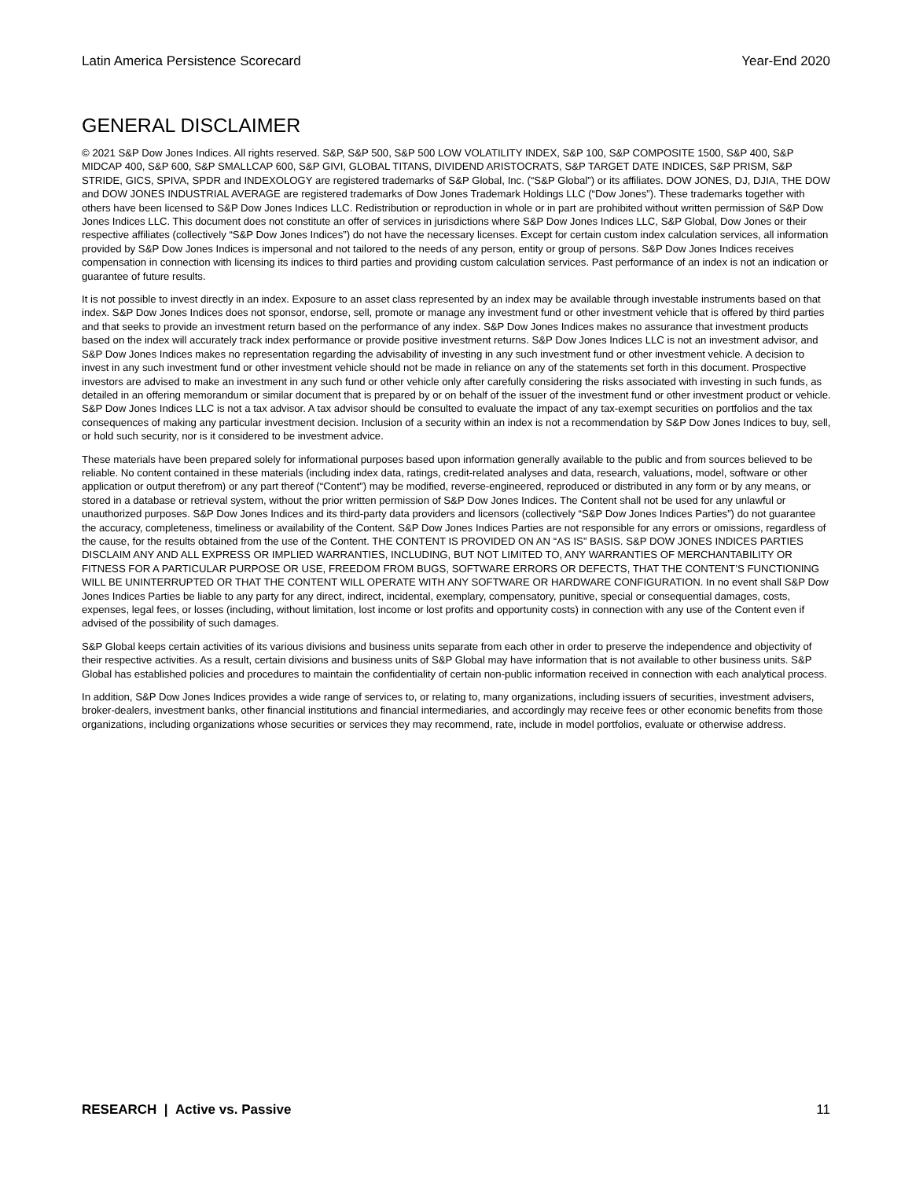Latin America Persistence Scorecard Year-End 2020
GENERAL DISCLAIMER
© 2021 S&P Dow Jones Indices. All rights reserved. S&P, S&P 500, S&P 500 LOW VOLATILITY INDEX, S&P 100, S&P COMPOSITE 1500, S&P 400, S&P MIDCAP 400, S&P 600, S&P SMALLCAP 600, S&P GIVI, GLOBAL TITANS, DIVIDEND ARISTOCRATS, S&P TARGET DATE INDICES, S&P PRISM, S&P STRIDE, GICS, SPIVA, SPDR and INDEXOLOGY are registered trademarks of S&P Global, Inc. (“S&P Global”) or its affiliates. DOW JONES, DJ, DJIA, THE DOW and DOW JONES INDUSTRIAL AVERAGE are registered trademarks of Dow Jones Trademark Holdings LLC (“Dow Jones”). These trademarks together with others have been licensed to S&P Dow Jones Indices LLC. Redistribution or reproduction in whole or in part are prohibited without written permission of S&P Dow Jones Indices LLC. This document does not constitute an offer of services in jurisdictions where S&P Dow Jones Indices LLC, S&P Global, Dow Jones or their respective affiliates (collectively “S&P Dow Jones Indices”) do not have the necessary licenses. Except for certain custom index calculation services, all information provided by S&P Dow Jones Indices is impersonal and not tailored to the needs of any person, entity or group of persons. S&P Dow Jones Indices receives compensation in connection with licensing its indices to third parties and providing custom calculation services. Past performance of an index is not an indication or guarantee of future results.
It is not possible to invest directly in an index. Exposure to an asset class represented by an index may be available through investable instruments based on that index. S&P Dow Jones Indices does not sponsor, endorse, sell, promote or manage any investment fund or other investment vehicle that is offered by third parties and that seeks to provide an investment return based on the performance of any index. S&P Dow Jones Indices makes no assurance that investment products based on the index will accurately track index performance or provide positive investment returns. S&P Dow Jones Indices LLC is not an investment advisor, and S&P Dow Jones Indices makes no representation regarding the advisability of investing in any such investment fund or other investment vehicle. A decision to invest in any such investment fund or other investment vehicle should not be made in reliance on any of the statements set forth in this document. Prospective investors are advised to make an investment in any such fund or other vehicle only after carefully considering the risks associated with investing in such funds, as detailed in an offering memorandum or similar document that is prepared by or on behalf of the issuer of the investment fund or other investment product or vehicle. S&P Dow Jones Indices LLC is not a tax advisor. A tax advisor should be consulted to evaluate the impact of any tax-exempt securities on portfolios and the tax consequences of making any particular investment decision. Inclusion of a security within an index is not a recommendation by S&P Dow Jones Indices to buy, sell, or hold such security, nor is it considered to be investment advice.
These materials have been prepared solely for informational purposes based upon information generally available to the public and from sources believed to be reliable. No content contained in these materials (including index data, ratings, credit-related analyses and data, research, valuations, model, software or other application or output therefrom) or any part thereof (“Content”) may be modified, reverse-engineered, reproduced or distributed in any form or by any means, or stored in a database or retrieval system, without the prior written permission of S&P Dow Jones Indices. The Content shall not be used for any unlawful or unauthorized purposes. S&P Dow Jones Indices and its third-party data providers and licensors (collectively “S&P Dow Jones Indices Parties”) do not guarantee the accuracy, completeness, timeliness or availability of the Content. S&P Dow Jones Indices Parties are not responsible for any errors or omissions, regardless of the cause, for the results obtained from the use of the Content. THE CONTENT IS PROVIDED ON AN “AS IS” BASIS. S&P DOW JONES INDICES PARTIES DISCLAIM ANY AND ALL EXPRESS OR IMPLIED WARRANTIES, INCLUDING, BUT NOT LIMITED TO, ANY WARRANTIES OF MERCHANTABILITY OR FITNESS FOR A PARTICULAR PURPOSE OR USE, FREEDOM FROM BUGS, SOFTWARE ERRORS OR DEFECTS, THAT THE CONTENT’S FUNCTIONING WILL BE UNINTERRUPTED OR THAT THE CONTENT WILL OPERATE WITH ANY SOFTWARE OR HARDWARE CONFIGURATION. In no event shall S&P Dow Jones Indices Parties be liable to any party for any direct, indirect, incidental, exemplary, compensatory, punitive, special or consequential damages, costs, expenses, legal fees, or losses (including, without limitation, lost income or lost profits and opportunity costs) in connection with any use of the Content even if advised of the possibility of such damages.
S&P Global keeps certain activities of its various divisions and business units separate from each other in order to preserve the independence and objectivity of their respective activities. As a result, certain divisions and business units of S&P Global may have information that is not available to other business units. S&P Global has established policies and procedures to maintain the confidentiality of certain non-public information received in connection with each analytical process.
In addition, S&P Dow Jones Indices provides a wide range of services to, or relating to, many organizations, including issuers of securities, investment advisers, broker-dealers, investment banks, other financial institutions and financial intermediaries, and accordingly may receive fees or other economic benefits from those organizations, including organizations whose securities or services they may recommend, rate, include in model portfolios, evaluate or otherwise address.
RESEARCH | Active vs. Passive 11